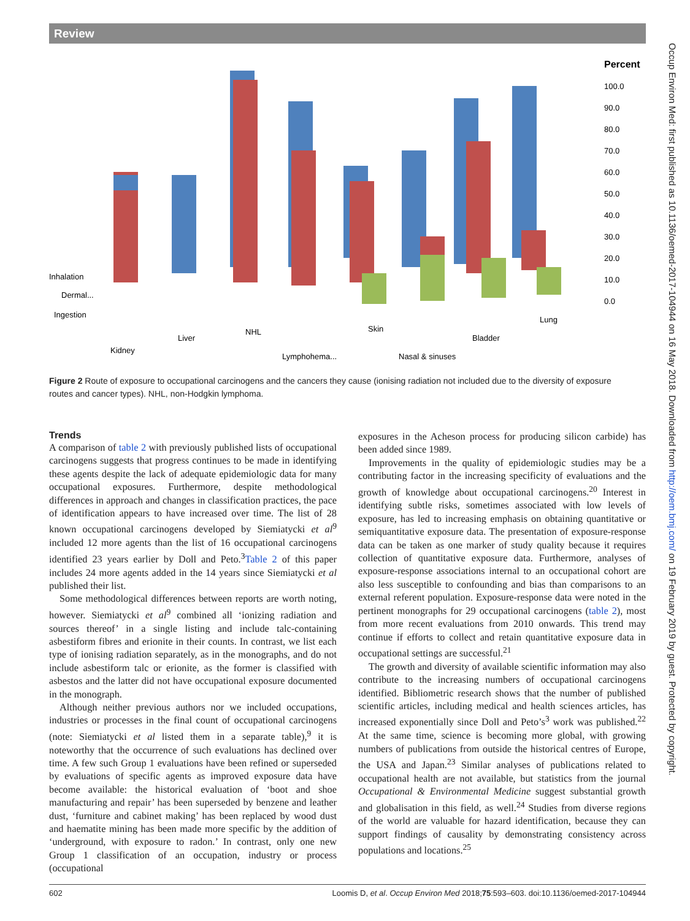Review
Percent
100.0
90.0
80.0
70.0
60.0
50.0
40.0
30.0
20.0
10.0
0.0
Inhalation
Dermal...
Ingestion
Kidney
Liver
NHL
Lymphohema...
Skin
Nasal & sinuses
Bladder
Lung
Figure 2 Route of exposure to occupational carcinogens and the cancers they cause (ionising radiation not included due to the diversity of exposure routes and cancer types). NHL, non-Hodgkin lymphoma.
Trends
A comparison of table 2 with previously published lists of occupational carcinogens suggests that progress continues to be made in identifying these agents despite the lack of adequate epidemiologic data for many occupational exposures. Furthermore, despite methodological differences in approach and changes in classification practices, the pace of identification appears to have increased over time. The list of 28 known occupational carcinogens developed by Siemiatycki et al<sup>9</sup> included 12 more agents than the list of 16 occupational carcinogens identified 23 years earlier by Doll and Peto.<sup>3</sup>Table 2 of this paper includes 24 more agents added in the 14 years since Siemiatycki et al published their list.
Some methodological differences between reports are worth noting, however. Siemiatycki et al<sup>9</sup> combined all ‘ionizing radiation and sources thereof’ in a single listing and include talc-containing asbestiform fibres and erionite in their counts. In contrast, we list each type of ionising radiation separately, as in the monographs, and do not include asbestiform talc or erionite, as the former is classified with asbestos and the latter did not have occupational exposure documented in the monograph.
Although neither previous authors nor we included occupations, industries or processes in the final count of occupational carcinogens (note: Siemiatycki et al listed them in a separate table),<sup>9</sup> it is noteworthy that the occurrence of such evaluations has declined over time. A few such Group 1 evaluations have been refined or superseded by evaluations of specific agents as improved exposure data have become available: the historical evaluation of ‘boot and shoe manufacturing and repair’ has been superseded by benzene and leather dust, ‘furniture and cabinet making’ has been replaced by wood dust and haematite mining has been made more specific by the addition of ‘underground, with exposure to radon.’ In contrast, only one new Group 1 classification of an occupation, industry or process (occupational
exposures in the Acheson process for producing silicon carbide) has been added since 1989.
Improvements in the quality of epidemiologic studies may be a contributing factor in the increasing specificity of evaluations and the growth of knowledge about occupational carcinogens.<sup>20</sup> Interest in identifying subtle risks, sometimes associated with low levels of exposure, has led to increasing emphasis on obtaining quantitative or semiquantitative exposure data. The presentation of exposure-response data can be taken as one marker of study quality because it requires collection of quantitative exposure data. Furthermore, analyses of exposure-response associations internal to an occupational cohort are also less susceptible to confounding and bias than comparisons to an external referent population. Exposure-response data were noted in the pertinent monographs for 29 occupational carcinogens (table 2), most from more recent evaluations from 2010 onwards. This trend may continue if efforts to collect and retain quantitative exposure data in occupational settings are successful.<sup>21</sup>
The growth and diversity of available scientific information may also contribute to the increasing numbers of occupational carcinogens identified. Bibliometric research shows that the number of published scientific articles, including medical and health sciences articles, has increased exponentially since Doll and Peto’s<sup>3</sup> work was published.<sup>22</sup> At the same time, science is becoming more global, with growing numbers of publications from outside the historical centres of Europe, the USA and Japan.<sup>23</sup> Similar analyses of publications related to occupational health are not available, but statistics from the journal Occupational & Environmental Medicine suggest substantial growth and globalisation in this field, as well.<sup>24</sup> Studies from diverse regions of the world are valuable for hazard identification, because they can support findings of causality by demonstrating consistency across populations and locations.<sup>25</sup>
602 Loomis D, et al. Occup Environ Med 2018;75:593–603. doi:10.1136/oemed-2017-104944
Occup Environ Med: first published as 10.1136/oemed-2017-104944 on 16 May 2018. Downloaded from http://oem.bmj.com/ on 19 February 2019 by guest. Protected by copyright.